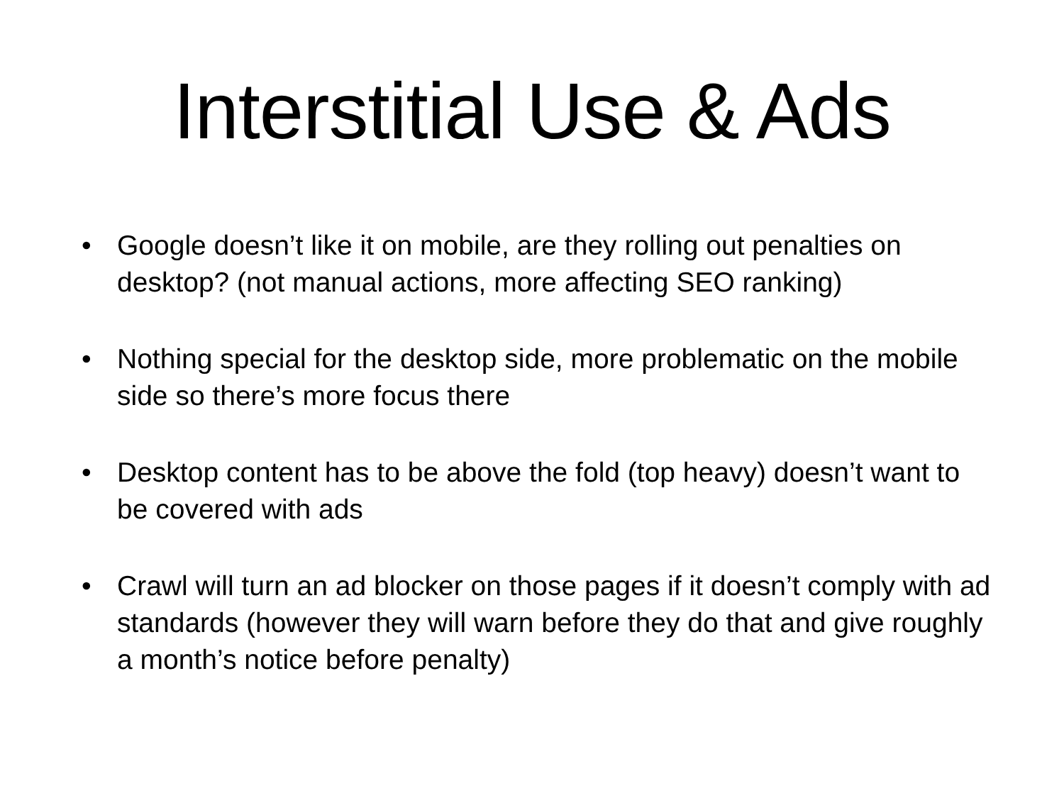Interstitial Use & Ads
• Google doesn’t like it on mobile, are they rolling out penalties on desktop? (not manual actions, more affecting SEO ranking)
• Nothing special for the desktop side, more problematic on the mobile side so there’s more focus there
• Desktop content has to be above the fold (top heavy) doesn’t want to be covered with ads
• Crawl will turn an ad blocker on those pages if it doesn’t comply with ad standards (however they will warn before they do that and give roughly a month’s notice before penalty)